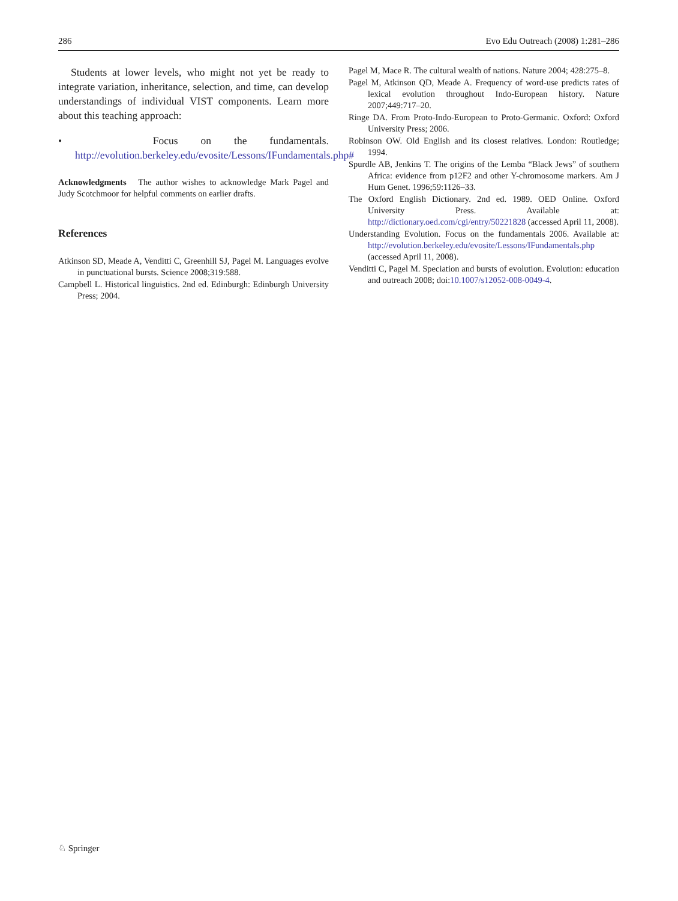286 Evo Edu Outreach (2008) 1:281–286
Students at lower levels, who might not yet be ready to integrate variation, inheritance, selection, and time, can develop understandings of individual VIST components. Learn more about this teaching approach:
• Focus on the fundamentals. http://evolution.berkeley.edu/evosite/Lessons/IFundamentals.php#
Acknowledgments The author wishes to acknowledge Mark Pagel and Judy Scotchmoor for helpful comments on earlier drafts.
References
Atkinson SD, Meade A, Venditti C, Greenhill SJ, Pagel M. Languages evolve in punctuational bursts. Science 2008;319:588.
Campbell L. Historical linguistics. 2nd ed. Edinburgh: Edinburgh University Press; 2004.
Pagel M, Mace R. The cultural wealth of nations. Nature 2004; 428:275–8.
Pagel M, Atkinson QD, Meade A. Frequency of word-use predicts rates of lexical evolution throughout Indo-European history. Nature 2007;449:717–20.
Ringe DA. From Proto-Indo-European to Proto-Germanic. Oxford: Oxford University Press; 2006.
Robinson OW. Old English and its closest relatives. London: Routledge; 1994.
Spurdle AB, Jenkins T. The origins of the Lemba “Black Jews” of southern Africa: evidence from p12F2 and other Y-chromosome markers. Am J Hum Genet. 1996;59:1126–33.
The Oxford English Dictionary. 2nd ed. 1989. OED Online. Oxford University Press. Available at: http://dictionary.oed.com/cgi/entry/50221828 (accessed April 11, 2008).
Understanding Evolution. Focus on the fundamentals 2006. Available at: http://evolution.berkeley.edu/evosite/Lessons/IFundamentals.php (accessed April 11, 2008).
Venditti C, Pagel M. Speciation and bursts of evolution. Evolution: education and outreach 2008; doi:10.1007/s12052-008-0049-4.
♘ Springer